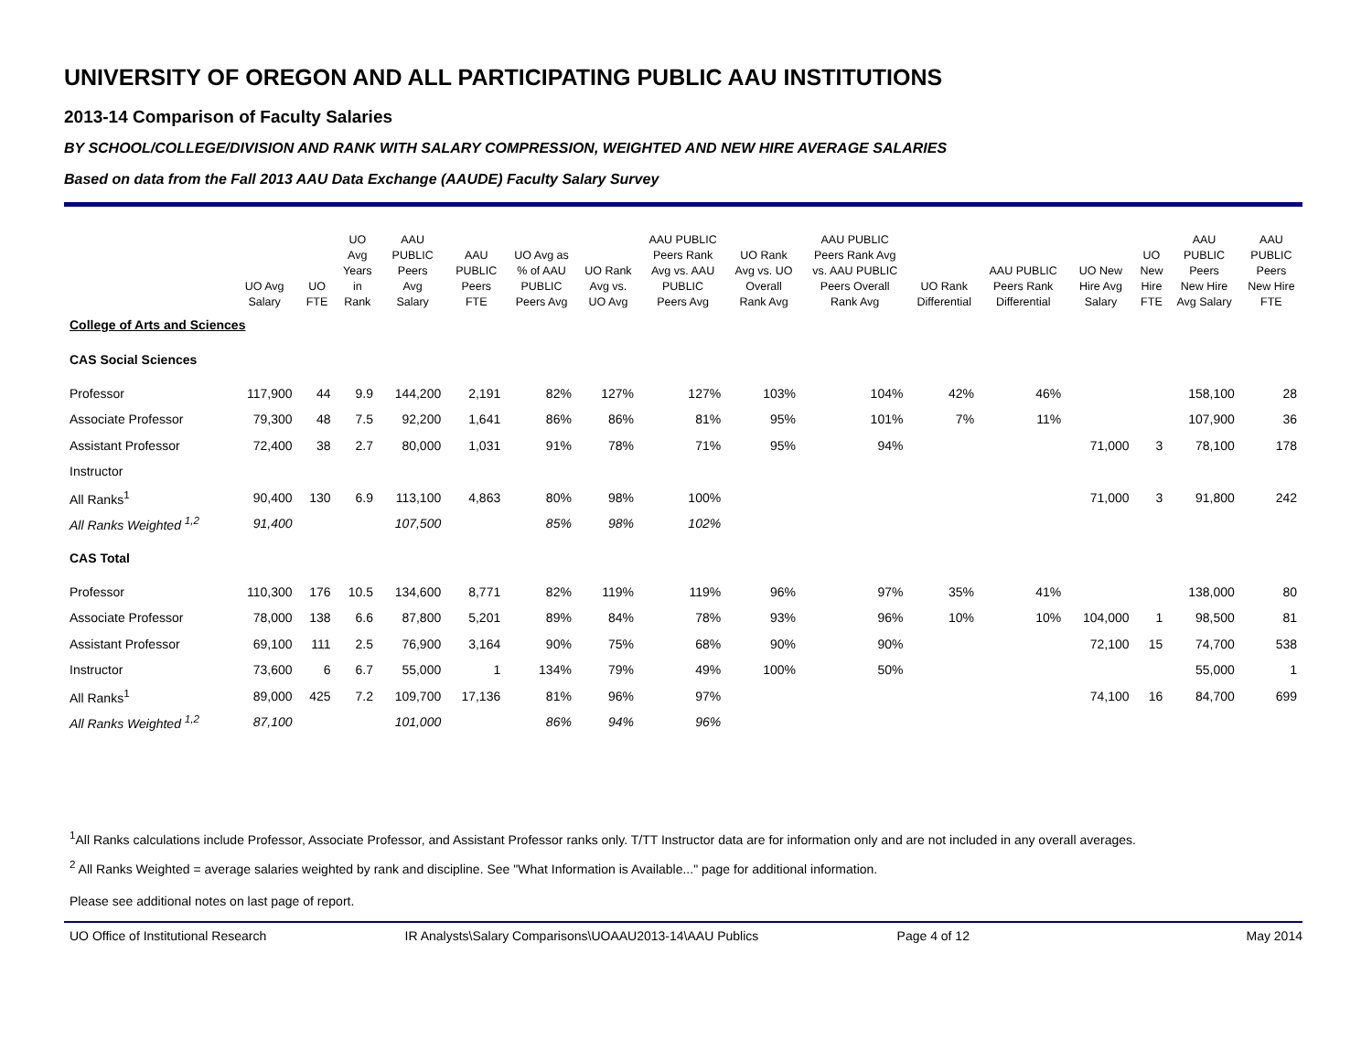UNIVERSITY OF OREGON AND ALL PARTICIPATING PUBLIC AAU INSTITUTIONS
2013-14 Comparison of Faculty Salaries
BY SCHOOL/COLLEGE/DIVISION AND RANK WITH SALARY COMPRESSION, WEIGHTED AND NEW HIRE AVERAGE SALARIES
Based on data from the Fall 2013 AAU Data Exchange (AAUDE) Faculty Salary Survey
| | UO Avg Salary | UO FTE | UO Avg Years in Rank | AAU PUBLIC Peers Avg Salary | AAU PUBLIC Peers FTE | UO Avg as % of AAU PUBLIC Peers Avg | UO Rank Avg vs. UO Avg | AAU PUBLIC Peers Rank Avg vs. AAU PUBLIC Peers Avg | UO Rank Avg vs. UO Overall Rank Avg | AAU PUBLIC Peers Rank Avg vs. AAU PUBLIC Peers Overall Rank Avg | UO Rank Differential | AAU PUBLIC Peers Rank Differential | UO New Hire Avg Salary | UO New Hire FTE | AAU PUBLIC Peers New Hire Avg Salary | AAU PUBLIC Peers New Hire FTE |
| --- | --- | --- | --- | --- | --- | --- | --- | --- | --- | --- | --- | --- | --- | --- | --- | --- |
| College of Arts and Sciences | | | | | | | | | | | | | | | | |
| CAS Social Sciences | | | | | | | | | | | | | | | | |
| Professor | 117,900 | 44 | 9.9 | 144,200 | 2,191 | 82% | 127% | 127% | 103% | 104% | 42% | 46% | | | 158,100 | 28 |
| Associate Professor | 79,300 | 48 | 7.5 | 92,200 | 1,641 | 86% | 86% | 81% | 95% | 101% | 7% | 11% | | | 107,900 | 36 |
| Assistant Professor | 72,400 | 38 | 2.7 | 80,000 | 1,031 | 91% | 78% | 71% | 95% | 94% | | | 71,000 | 3 | 78,100 | 178 |
| Instructor | | | | | | | | | | | | | | | | |
| All Ranks<sup>1</sup> | 90,400 | 130 | 6.9 | 113,100 | 4,863 | 80% | 98% | 100% | | | | | 71,000 | 3 | 91,800 | 242 |
| All Ranks Weighted <sup>1,2</sup> | 91,400 | | | 107,500 | | 85% | 98% | 102% | | | | | | | | |
| CAS Total | | | | | | | | | | | | | | | | |
| Professor | 110,300 | 176 | 10.5 | 134,600 | 8,771 | 82% | 119% | 119% | 96% | 97% | 35% | 41% | | | 138,000 | 80 |
| Associate Professor | 78,000 | 138 | 6.6 | 87,800 | 5,201 | 89% | 84% | 78% | 93% | 96% | 10% | 10% | 104,000 | 1 | 98,500 | 81 |
| Assistant Professor | 69,100 | 111 | 2.5 | 76,900 | 3,164 | 90% | 75% | 68% | 90% | 90% | | | 72,100 | 15 | 74,700 | 538 |
| Instructor | 73,600 | 6 | 6.7 | 55,000 | 1 | 134% | 79% | 49% | 100% | 50% | | | | | 55,000 | 1 |
| All Ranks<sup>1</sup> | 89,000 | 425 | 7.2 | 109,700 | 17,136 | 81% | 96% | 97% | | | | | 74,100 | 16 | 84,700 | 699 |
| All Ranks Weighted <sup>1,2</sup> | 87,100 | | | 101,000 | | 86% | 94% | 96% | | | | | | | | |
<sup>1</sup> All Ranks calculations include Professor, Associate Professor, and Assistant Professor ranks only. T/TT Instructor data are for information only and are not included in any overall averages.
<sup>2</sup> All Ranks Weighted = average salaries weighted by rank and discipline. See "What Information is Available..." page for additional information.
Please see additional notes on last page of report.
UO Office of Institutional Research IR Analysts\Salary Comparisons\UOAAU2013-14\AAU Publics Page 4 of 12 May 2014